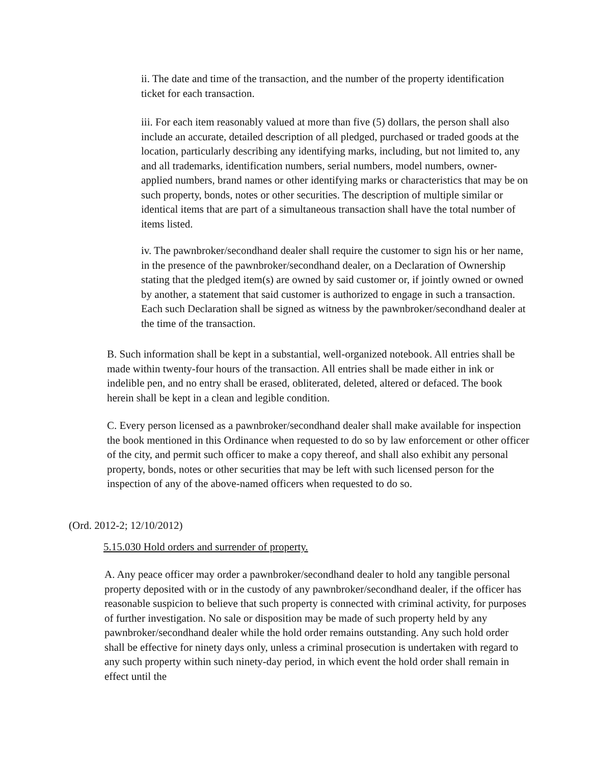ii. The date and time of the transaction, and the number of the property identification ticket for each transaction.
iii. For each item reasonably valued at more than five (5) dollars, the person shall also include an accurate, detailed description of all pledged, purchased or traded goods at the location, particularly describing any identifying marks, including, but not limited to, any and all trademarks, identification numbers, serial numbers, model numbers, owner-applied numbers, brand names or other identifying marks or characteristics that may be on such property, bonds, notes or other securities. The description of multiple similar or identical items that are part of a simultaneous transaction shall have the total number of items listed.
iv. The pawnbroker/secondhand dealer shall require the customer to sign his or her name, in the presence of the pawnbroker/secondhand dealer, on a Declaration of Ownership stating that the pledged item(s) are owned by said customer or, if jointly owned or owned by another, a statement that said customer is authorized to engage in such a transaction. Each such Declaration shall be signed as witness by the pawnbroker/secondhand dealer at the time of the transaction.
B. Such information shall be kept in a substantial, well-organized notebook. All entries shall be made within twenty-four hours of the transaction. All entries shall be made either in ink or indelible pen, and no entry shall be erased, obliterated, deleted, altered or defaced. The book herein shall be kept in a clean and legible condition.
C. Every person licensed as a pawnbroker/secondhand dealer shall make available for inspection the book mentioned in this Ordinance when requested to do so by law enforcement or other officer of the city, and permit such officer to make a copy thereof, and shall also exhibit any personal property, bonds, notes or other securities that may be left with such licensed person for the inspection of any of the above-named officers when requested to do so.
(Ord. 2012-2; 12/10/2012)
5.15.030 Hold orders and surrender of property.
A. Any peace officer may order a pawnbroker/secondhand dealer to hold any tangible personal property deposited with or in the custody of any pawnbroker/secondhand dealer, if the officer has reasonable suspicion to believe that such property is connected with criminal activity, for purposes of further investigation. No sale or disposition may be made of such property held by any pawnbroker/secondhand dealer while the hold order remains outstanding. Any such hold order shall be effective for ninety days only, unless a criminal prosecution is undertaken with regard to any such property within such ninety-day period, in which event the hold order shall remain in effect until the